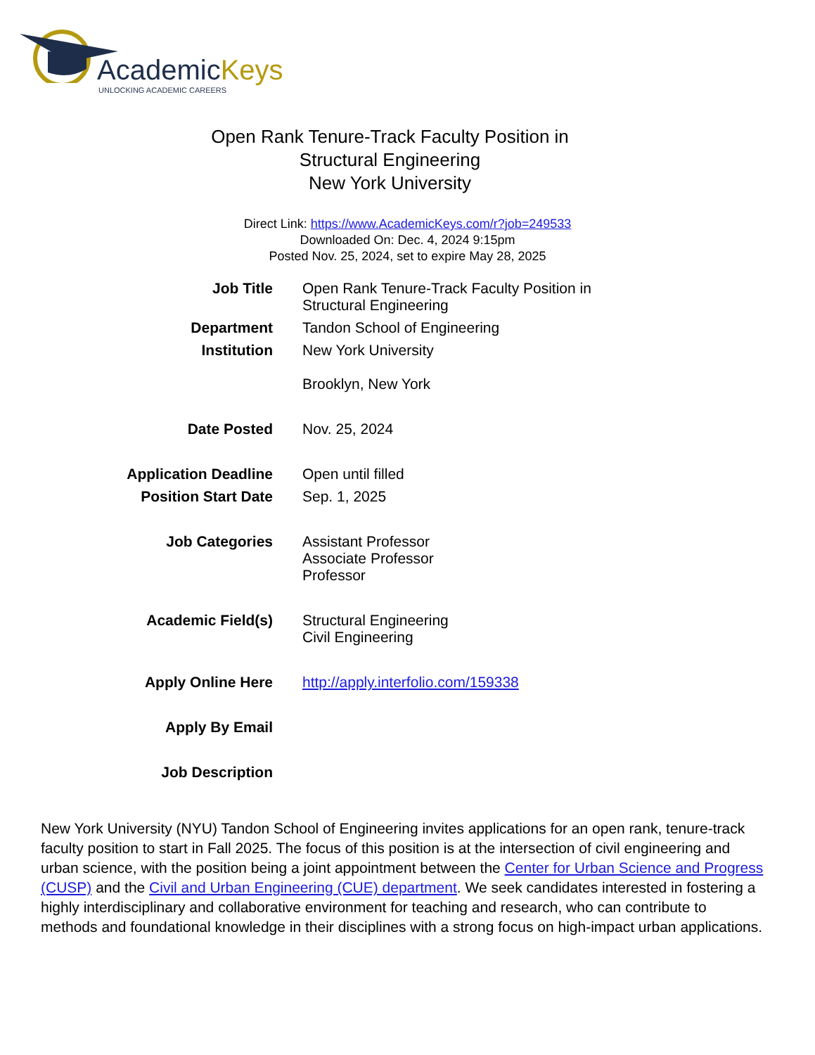AcademicKeys
UNLOCKING ACADEMIC CAREERS
Open Rank Tenure-Track Faculty Position in Structural Engineering
New York University
Direct Link: https://www.AcademicKeys.com/r?job=249533
Downloaded On: Dec. 4, 2024 9:15pm
Posted Nov. 25, 2024, set to expire May 28, 2025
| Job Title | Open Rank Tenure-Track Faculty Position in Structural Engineering |
| Department | Tandon School of Engineering |
| Institution | New York University Brooklyn, New York |
| Date Posted | Nov. 25, 2024 |
| Application Deadline | Open until filled |
| Position Start Date | Sep. 1, 2025 |
| Job Categories | Assistant Professor Associate Professor Professor |
| Academic Field(s) | Structural Engineering Civil Engineering |
| Apply Online Here | http://apply.interfolio.com/159338 |
| Apply By Email | |
| Job Description | |
New York University (NYU) Tandon School of Engineering invites applications for an open rank, tenure-track faculty position to start in Fall 2025. The focus of this position is at the intersection of civil engineering and urban science, with the position being a joint appointment between the Center for Urban Science and Progress (CUSP) and the Civil and Urban Engineering (CUE) department. We seek candidates interested in fostering a highly interdisciplinary and collaborative environment for teaching and research, who can contribute to methods and foundational knowledge in their disciplines with a strong focus on high-impact urban applications.